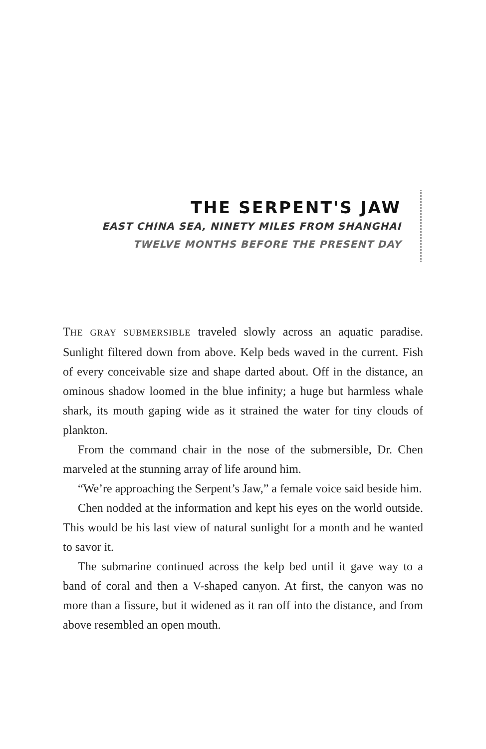THE SERPENT'S JAW
EAST CHINA SEA, NINETY MILES FROM SHANGHAI
TWELVE MONTHS BEFORE THE PRESENT DAY
THE GRAY SUBMERSIBLE traveled slowly across an aquatic paradise. Sunlight filtered down from above. Kelp beds waved in the current. Fish of every conceivable size and shape darted about. Off in the distance, an ominous shadow loomed in the blue infinity; a huge but harmless whale shark, its mouth gaping wide as it strained the water for tiny clouds of plankton.
From the command chair in the nose of the submersible, Dr. Chen marveled at the stunning array of life around him.
“We’re approaching the Serpent’s Jaw,” a female voice said beside him.
Chen nodded at the information and kept his eyes on the world outside. This would be his last view of natural sunlight for a month and he wanted to savor it.
The submarine continued across the kelp bed until it gave way to a band of coral and then a V-shaped canyon. At first, the canyon was no more than a fissure, but it widened as it ran off into the distance, and from above resembled an open mouth.